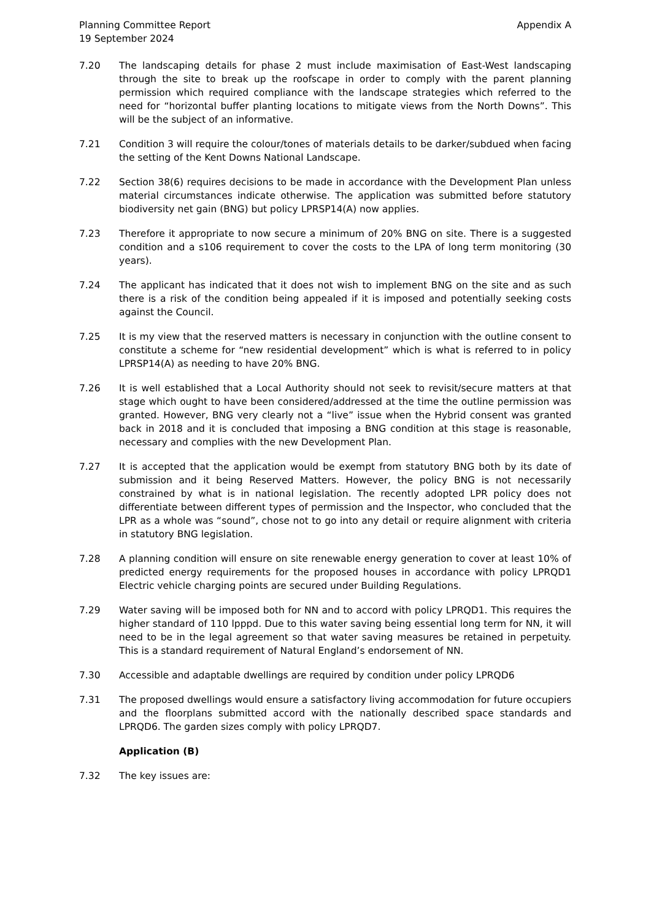Planning Committee Report
19 September 2024
Appendix A
7.20 The landscaping details for phase 2 must include maximisation of East-West landscaping through the site to break up the roofscape in order to comply with the parent planning permission which required compliance with the landscape strategies which referred to the need for “horizontal buffer planting locations to mitigate views from the North Downs”. This will be the subject of an informative.
7.21 Condition 3 will require the colour/tones of materials details to be darker/subdued when facing the setting of the Kent Downs National Landscape.
7.22 Section 38(6) requires decisions to be made in accordance with the Development Plan unless material circumstances indicate otherwise. The application was submitted before statutory biodiversity net gain (BNG) but policy LPRSP14(A) now applies.
7.23 Therefore it appropriate to now secure a minimum of 20% BNG on site. There is a suggested condition and a s106 requirement to cover the costs to the LPA of long term monitoring (30 years).
7.24 The applicant has indicated that it does not wish to implement BNG on the site and as such there is a risk of the condition being appealed if it is imposed and potentially seeking costs against the Council.
7.25 It is my view that the reserved matters is necessary in conjunction with the outline consent to constitute a scheme for “new residential development” which is what is referred to in policy LPRSP14(A) as needing to have 20% BNG.
7.26 It is well established that a Local Authority should not seek to revisit/secure matters at that stage which ought to have been considered/addressed at the time the outline permission was granted. However, BNG very clearly not a “live” issue when the Hybrid consent was granted back in 2018 and it is concluded that imposing a BNG condition at this stage is reasonable, necessary and complies with the new Development Plan.
7.27 It is accepted that the application would be exempt from statutory BNG both by its date of submission and it being Reserved Matters. However, the policy BNG is not necessarily constrained by what is in national legislation. The recently adopted LPR policy does not differentiate between different types of permission and the Inspector, who concluded that the LPR as a whole was “sound”, chose not to go into any detail or require alignment with criteria in statutory BNG legislation.
7.28 A planning condition will ensure on site renewable energy generation to cover at least 10% of predicted energy requirements for the proposed houses in accordance with policy LPRQD1 Electric vehicle charging points are secured under Building Regulations.
7.29 Water saving will be imposed both for NN and to accord with policy LPRQD1. This requires the higher standard of 110 lpppd. Due to this water saving being essential long term for NN, it will need to be in the legal agreement so that water saving measures be retained in perpetuity. This is a standard requirement of Natural England’s endorsement of NN.
7.30 Accessible and adaptable dwellings are required by condition under policy LPRQD6
7.31 The proposed dwellings would ensure a satisfactory living accommodation for future occupiers and the floorplans submitted accord with the nationally described space standards and LPRQD6. The garden sizes comply with policy LPRQD7.
Application (B)
7.32 The key issues are: